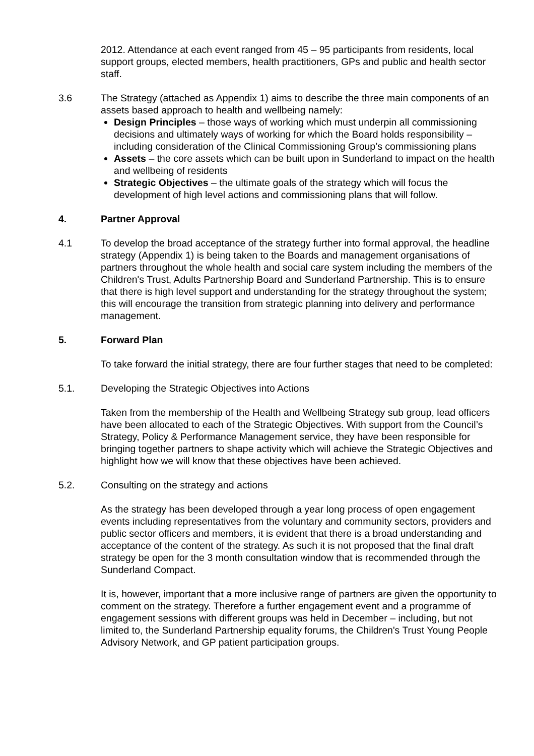2012. Attendance at each event ranged from 45 – 95 participants from residents, local support groups, elected members, health practitioners, GPs and public and health sector staff.
3.6 The Strategy (attached as Appendix 1) aims to describe the three main components of an assets based approach to health and wellbeing namely:
Design Principles – those ways of working which must underpin all commissioning decisions and ultimately ways of working for which the Board holds responsibility – including consideration of the Clinical Commissioning Group’s commissioning plans
Assets – the core assets which can be built upon in Sunderland to impact on the health and wellbeing of residents
Strategic Objectives – the ultimate goals of the strategy which will focus the development of high level actions and commissioning plans that will follow.
4. Partner Approval
4.1 To develop the broad acceptance of the strategy further into formal approval, the headline strategy (Appendix 1) is being taken to the Boards and management organisations of partners throughout the whole health and social care system including the members of the Children's Trust, Adults Partnership Board and Sunderland Partnership. This is to ensure that there is high level support and understanding for the strategy throughout the system; this will encourage the transition from strategic planning into delivery and performance management.
5. Forward Plan
To take forward the initial strategy, there are four further stages that need to be completed:
5.1. Developing the Strategic Objectives into Actions
Taken from the membership of the Health and Wellbeing Strategy sub group, lead officers have been allocated to each of the Strategic Objectives. With support from the Council’s Strategy, Policy & Performance Management service, they have been responsible for bringing together partners to shape activity which will achieve the Strategic Objectives and highlight how we will know that these objectives have been achieved.
5.2. Consulting on the strategy and actions
As the strategy has been developed through a year long process of open engagement events including representatives from the voluntary and community sectors, providers and public sector officers and members, it is evident that there is a broad understanding and acceptance of the content of the strategy. As such it is not proposed that the final draft strategy be open for the 3 month consultation window that is recommended through the Sunderland Compact.
It is, however, important that a more inclusive range of partners are given the opportunity to comment on the strategy. Therefore a further engagement event and a programme of engagement sessions with different groups was held in December – including, but not limited to, the Sunderland Partnership equality forums, the Children's Trust Young People Advisory Network, and GP patient participation groups.